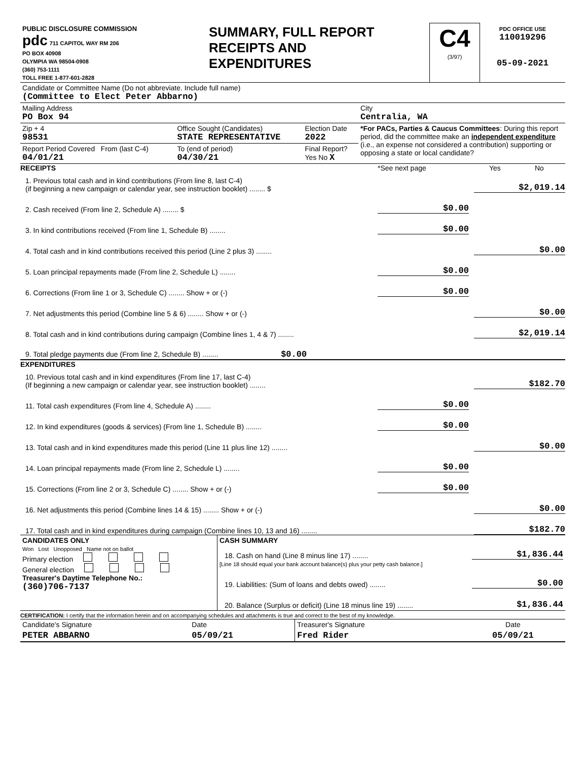| PUBLIC DISCLOSURE COMMISSION pdc 711 CAPITOL WAY RM 206 PO BOX 40908 OLYMPIA WA 98504-0908 (360) 753-1111 TOLL FREE 1-877-601-2828 | SUMMARY, FULL REPORT RECEIPTS AND EXPENDITURES | C4 (3/97) | PDC OFFICE USE 110019296 05-09-2021 |
| Candidate or Committee Name (Do not abbreviate. Include full name) (Committee to Elect Peter Abbarno) | | | |
| Mailing Address PO Box 94 | | | City Centralia, WA |
| Zip + 4 98531 | Office Sought (Candidates) STATE REPRESENTATIVE | Election Date 2022 | *For PACs, Parties & Caucus Committees : During this report period, did the committee make an independent expenditure (i.e., an expense not considered a contribution) supporting or opposing a state or local candidate? |
| Report Period Covered From (last C-4) 04/01/21 | To (end of period) 04/30/21 | Final Report? Yes No X | |
RECEIPTS *See next page Yes No
1. Previous total cash and in kind contributions (From line 8, last C-4)
(if beginning a new campaign or calendar year, see instruction booklet) ........ $ $2,019.14
2. Cash received (From line 2, Schedule A) ........ $ $0.00
3. In kind contributions received (From line 1, Schedule B) ........ $0.00
4. Total cash and in kind contributions received this period (Line 2 plus 3) ........ $0.00
5. Loan principal repayments made (From line 2, Schedule L) ........ $0.00
6. Corrections (From line 1 or 3, Schedule C) ........ Show + or (-) $0.00
7. Net adjustments this period (Combine line 5 & 6) ........ Show + or (-) $0.00
8. Total cash and in kind contributions during campaign (Combine lines 1, 4 & 7) ........ $2,019.14
9. Total pledge payments due (From line 2, Schedule B) ........ $0.00
EXPENDITURES
10. Previous total cash and in kind expenditures (From line 17, last C-4)
(If beginning a new campaign or calendar year, see instruction booklet) ........ $182.70
11. Total cash expenditures (From line 4, Schedule A) ........ $0.00
12. In kind expenditures (goods & services) (From line 1, Schedule B) ........ $0.00
13. Total cash and in kind expenditures made this period (Line 11 plus line 12) ........ $0.00
14. Loan principal repayments made (From line 2, Schedule L) ........ $0.00
15. Corrections (From line 2 or 3, Schedule C) ........ Show + or (-) $0.00
16. Net adjustments this period (Combine lines 14 & 15) ........ Show + or (-) $0.00
17. Total cash and in kind expenditures during campaign (Combine lines 10, 13 and 16) ........ $182.70
| CANDIDATES ONLY Won Lost Unopposed Name not on ballot Primary election General election Treasurer's Daytime Telephone No.: (360)706-7137 | CASH SUMMARY 18. Cash on hand (Line 8 minus line 17) ........ $1,836.44 [Line 18 should equal your bank account balance(s) plus your petty cash balance.] 19. Liabilities: (Sum of loans and debts owed) ........ $0.00 20. Balance (Surplus or deficit) (Line 18 minus line 19) ........ $1,836.44 |
CERTIFICATION: I certify that the information herein and on accompanying schedules and attachments is true and correct to the best of my knowledge.
| Candidate's Signature | Date | Treasurer's Signature | Date |
| PETER ABBARNO | 05/09/21 | Fred Rider | 05/09/21 |